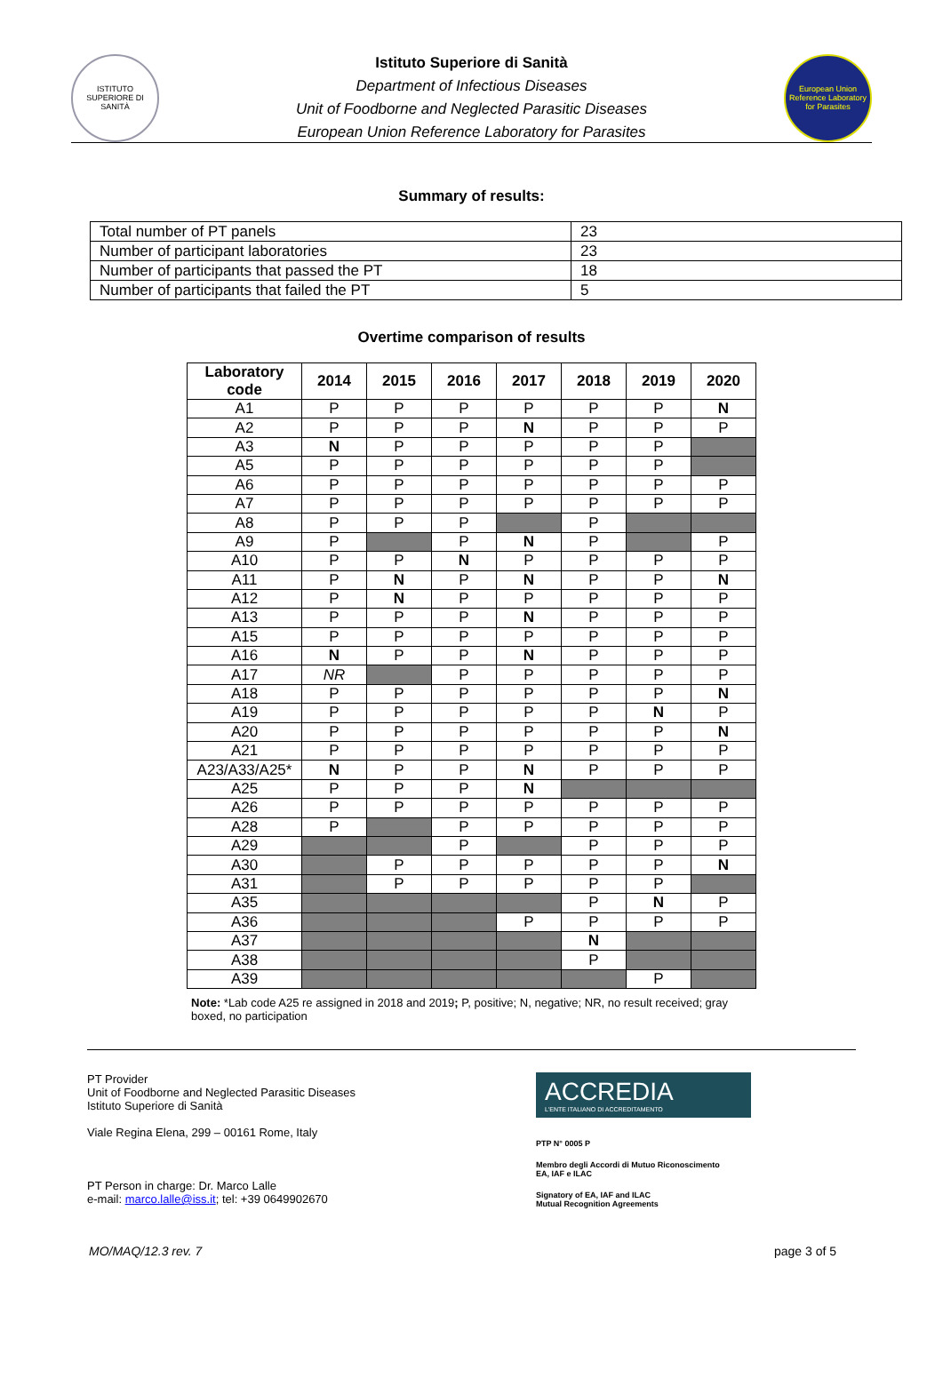ISTITUTO SUPERIORE DI SANITÀ
Istituto Superiore di Sanità
Department of Infectious Diseases
Unit of Foodborne and Neglected Parasitic Diseases
European Union Reference Laboratory for Parasites
European Union Reference Laboratory for Parasites
Summary of results:
| Total number of PT panels | 23 |
| Number of participant laboratories | 23 |
| Number of participants that passed the PT | 18 |
| Number of participants that failed the PT | 5 |
Overtime comparison of results
| Laboratory code | 2014 | 2015 | 2016 | 2017 | 2018 | 2019 | 2020 |
| --- | --- | --- | --- | --- | --- | --- | --- |
| A1 | P | P | P | P | P | P | N |
| A2 | P | P | P | N | P | P | P |
| A3 | N | P | P | P | P | P | |
| A5 | P | P | P | P | P | P | |
| A6 | P | P | P | P | P | P | P |
| A7 | P | P | P | P | P | P | P |
| A8 | P | P | P | | P | | |
| A9 | P | | P | N | P | | P |
| A10 | P | P | N | P | P | P | P |
| A11 | P | N | P | N | P | P | N |
| A12 | P | N | P | P | P | P | P |
| A13 | P | P | P | N | P | P | P |
| A15 | P | P | P | P | P | P | P |
| A16 | N | P | P | N | P | P | P |
| A17 | NR | | P | P | P | P | P |
| A18 | P | P | P | P | P | P | N |
| A19 | P | P | P | P | P | N | P |
| A20 | P | P | P | P | P | P | N |
| A21 | P | P | P | P | P | P | P |
| A23/A33/A25* | N | P | P | N | P | P | P |
| A25 | P | P | P | N | | | |
| A26 | P | P | P | P | P | P | P |
| A28 | P | | P | P | P | P | P |
| A29 | | | P | | P | P | P |
| A30 | | P | P | P | P | P | N |
| A31 | | P | P | P | P | P | |
| A35 | | | | | P | N | P |
| A36 | | | | P | P | P | P |
| A37 | | | | | N | | |
| A38 | | | | | P | | |
| A39 | | | | | | P | |
Note: *Lab code A25 re assigned in 2018 and 2019; P, positive; N, negative; NR, no result received; gray boxed, no participation
PT Provider
Unit of Foodborne and Neglected Parasitic Diseases
Istituto Superiore di Sanità
Viale Regina Elena, 299 – 00161 Rome, Italy
PT Person in charge: Dr. Marco Lalle
e-mail: marco.lalle@iss.it; tel: +39 0649902670
ACCREDIA
L'ENTE ITALIANO DI ACCREDITAMENTO
PTP N° 0005 P
Membro degli Accordi di Mutuo Riconoscimento
EA, IAF e ILAC
Signatory of EA, IAF and ILAC
Mutual Recognition Agreements
MO/MAQ/12.3 rev. 7 page 3 of 5